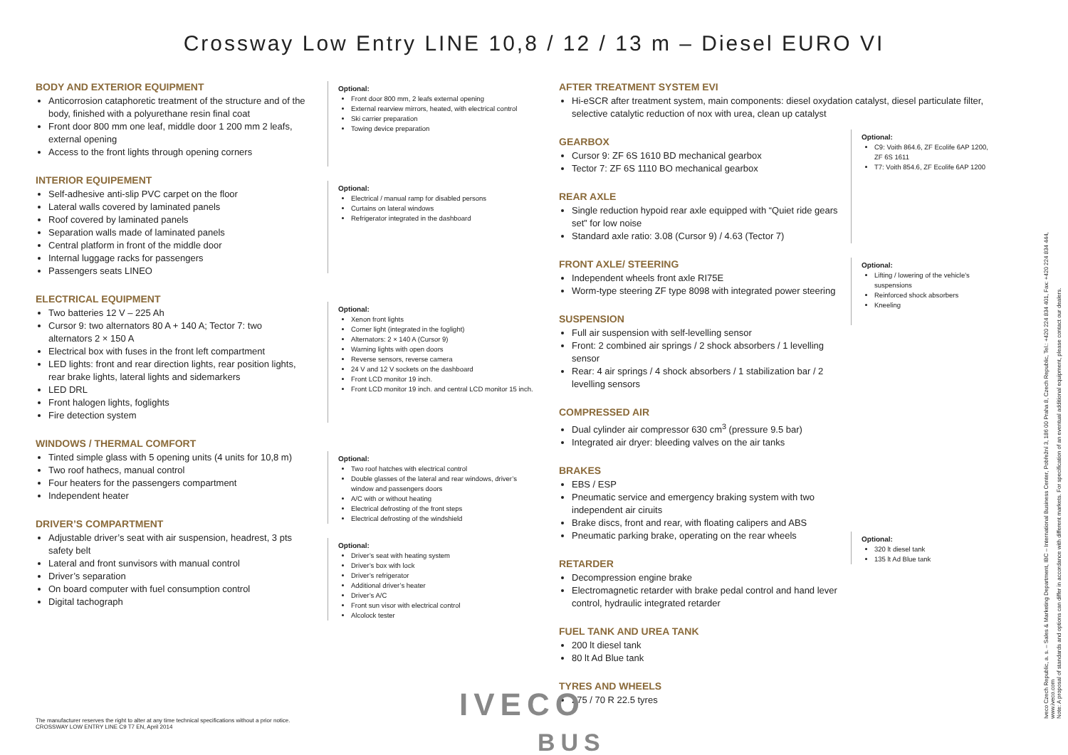Crossway Low Entry LINE 10,8 / 12 / 13 m – Diesel EURO VI
BODY AND EXTERIOR EQUIPMENT
Anticorrosion cataphoretic treatment of the structure and of the body, finished with a polyurethane resin final coat
Front door 800 mm one leaf, middle door 1 200 mm 2 leafs, external opening
Access to the front lights through opening corners
INTERIOR EQUIPEMENT
Self-adhesive anti-slip PVC carpet on the floor
Lateral walls covered by laminated panels
Roof covered by laminated panels
Separation walls made of laminated panels
Central platform in front of the middle door
Internal luggage racks for passengers
Passengers seats LINEO
ELECTRICAL EQUIPMENT
Two batteries 12 V – 225 Ah
Cursor 9: two alternators 80 A + 140 A; Tector 7: two alternators 2 × 150 A
Electrical box with fuses in the front left compartment
LED lights: front and rear direction lights, rear position lights, rear brake lights, lateral lights and sidemarkers
LED DRL
Front halogen lights, foglights
Fire detection system
WINDOWS / THERMAL COMFORT
Tinted simple glass with 5 opening units (4 units for 10,8 m)
Two roof hathecs, manual control
Four heaters for the passengers compartment
Independent heater
DRIVER’S COMPARTMENT
Adjustable driver’s seat with air suspension, headrest, 3 pts safety belt
Lateral and front sunvisors with manual control
Driver’s separation
On board computer with fuel consumption control
Digital tachograph
Optional:
Front door 800 mm, 2 leafs external opening
External rearview mirrors, heated, with electrical control
Ski carrier preparation
Towing device preparation
Optional:
Electrical / manual ramp for disabled persons
Curtains on lateral windows
Refrigerator integrated in the dashboard
Optional:
Xenon front lights
Corner light (integrated in the foglight)
Alternators: 2 × 140 A (Cursor 9)
Warning lights with open doors
Reverse sensors, reverse camera
24 V and 12 V sockets on the dashboard
Front LCD monitor 19 inch.
Front LCD monitor 19 inch. and central LCD monitor 15 inch.
Optional:
Two roof hatches with electrical control
Double glasses of the lateral and rear windows, driver’s window and passengers doors
A/C with or without heating
Electrical defrosting of the front steps
Electrical defrosting of the windshield
Optional:
Driver’s seat with heating system
Driver’s box with lock
Driver’s refrigerator
Additional driver’s heater
Driver’s A/C
Front sun visor with electrical control
Alcolock tester
AFTER TREATMENT SYSTEM EVI
Hi-eSCR after treatment system, main components: diesel oxydation catalyst, diesel particulate filter, selective catalytic reduction of nox with urea, clean up catalyst
GEARBOX
Cursor 9: ZF 6S 1610 BD mechanical gearbox
Tector 7: ZF 6S 1110 BO mechanical gearbox
REAR AXLE
Single reduction hypoid rear axle equipped with “Quiet ride gears set” for low noise
Standard axle ratio: 3.08 (Cursor 9) / 4.63 (Tector 7)
FRONT AXLE/ STEERING
Independent wheels front axle RI75E
Worm-type steering ZF type 8098 with integrated power steering
SUSPENSION
Full air suspension with self-levelling sensor
Front: 2 combined air springs / 2 shock absorbers / 1 levelling sensor
Rear: 4 air springs / 4 shock absorbers / 1 stabilization bar / 2 levelling sensors
COMPRESSED AIR
Dual cylinder air compressor 630 cm<sup>3</sup> (pressure 9.5 bar)
Integrated air dryer: bleeding valves on the air tanks
BRAKES
EBS / ESP
Pneumatic service and emergency braking system with two independent air ciruits
Brake discs, front and rear, with floating calipers and ABS
Pneumatic parking brake, operating on the rear wheels
RETARDER
Decompression engine brake
Electromagnetic retarder with brake pedal control and hand lever control, hydraulic integrated retarder
FUEL TANK AND UREA TANK
200 lt diesel tank
80 lt Ad Blue tank
TYRES AND WHEELS
275 / 70 R 22.5 tyres
Optional:
C9: Voith 864.6, ZF Ecolife 6AP 1200, ZF 6S 1611
T7: Voith 854.6, ZF Ecolife 6AP 1200
Optional:
Lifting / lowering of the vehicle's suspensions
Reinforced shock absorbers
Kneeling
Optional:
320 lt diesel tank
135 lt Ad Blue tank
The manufacturer reserves the right to alter at any time technical specifications without a prior notice.
CROSSWAY LOW ENTRY LINE C9 T7 EN, April 2014
IVECO
BUS
Iveco Czech Republic, a. s. – Sales & Marketing Department, IBC – International Business Center, Pobřežní 3, 186 00 Praha 8, Czech Republic, Tel.: +420 224 834 401, Fax: +420 224 834 444, www.iveco.com
Note: A proposal of standards and options can differ in accordance with different markets. For specification of an eventual additional equipment, please contact our dealers.